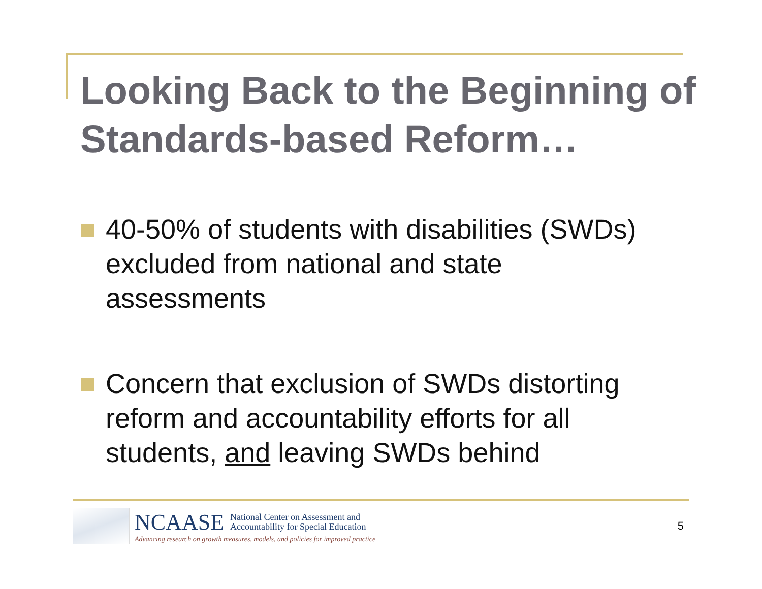Looking Back to the Beginning of Standards-based Reform…
40-50% of students with disabilities (SWDs) excluded from national and state assessments
Concern that exclusion of SWDs distorting reform and accountability efforts for all students, and leaving SWDs behind
NCAASE National Center on Assessment and
Accountability for Special Education
Advancing research on growth measures, models, and policies for improved practice
5